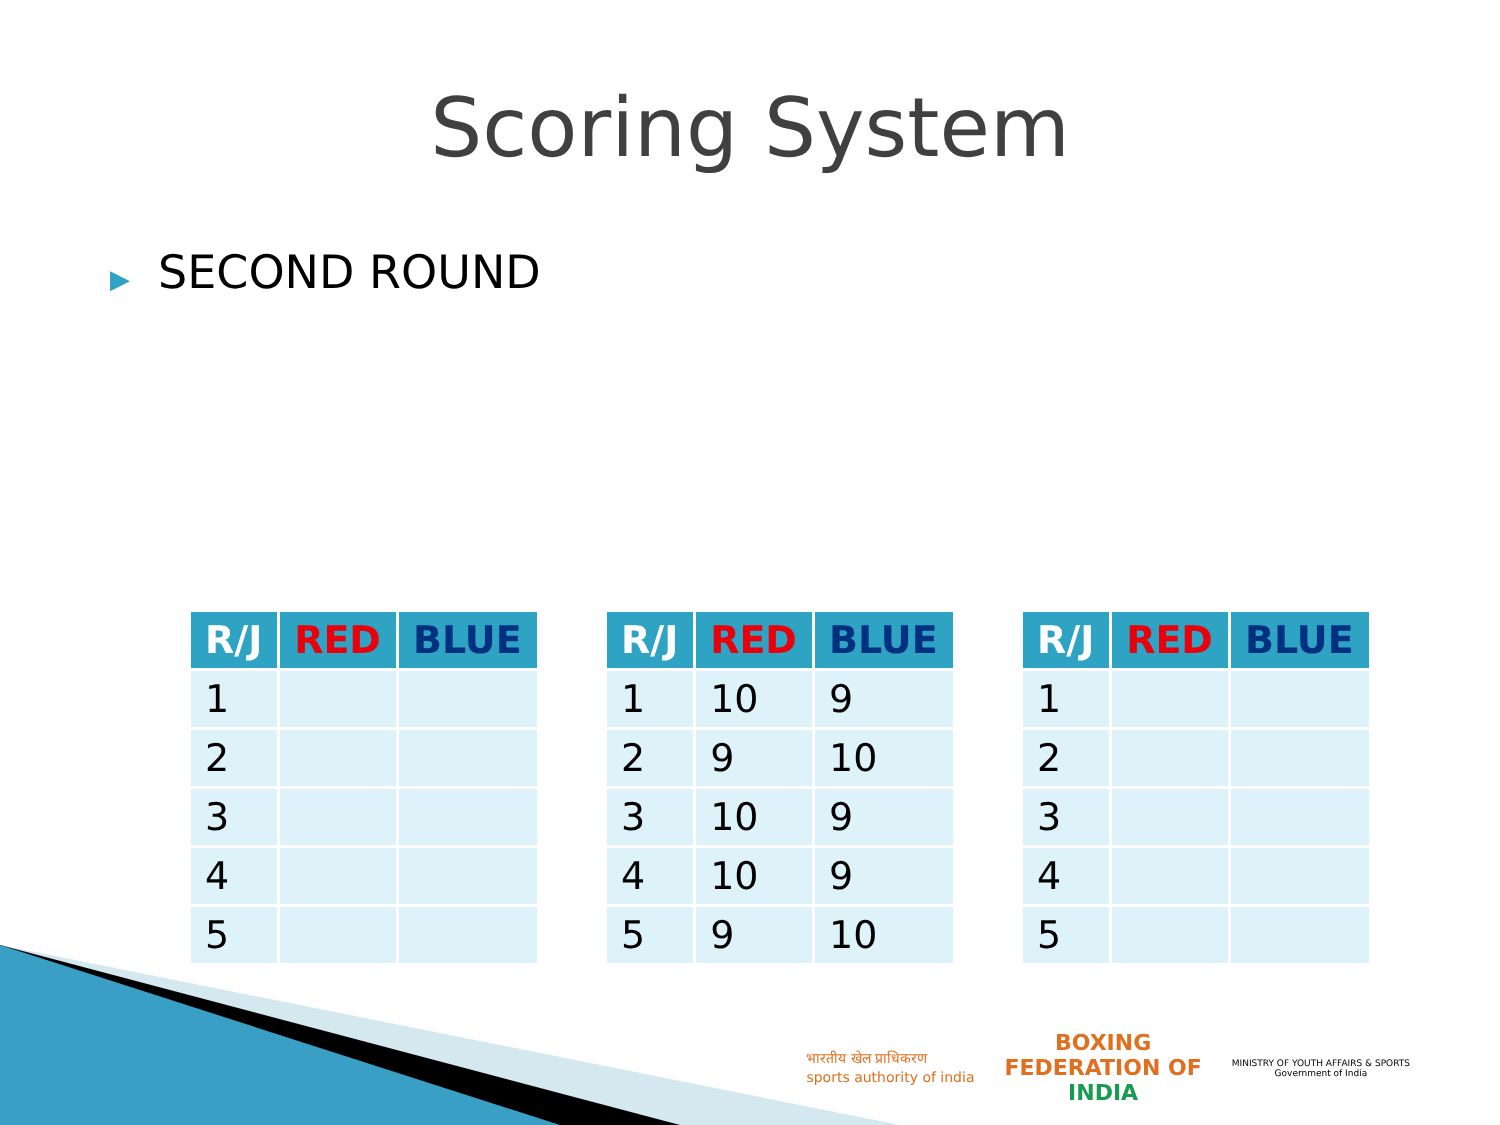Scoring System
▶ SECOND ROUND
| R/J | RED | BLUE |
| --- | --- | --- |
| 1 | | |
| 2 | | |
| 3 | | |
| 4 | | |
| 5 | | |
| R/J | RED | BLUE |
| --- | --- | --- |
| 1 | 10 | 9 |
| 2 | 9 | 10 |
| 3 | 10 | 9 |
| 4 | 10 | 9 |
| 5 | 9 | 10 |
| R/J | RED | BLUE |
| --- | --- | --- |
| 1 | | |
| 2 | | |
| 3 | | |
| 4 | | |
| 5 | | |
भारतीय खेल प्राधिकरण
sports authority of india
BOXING
FEDERATION OF
INDIA
MINISTRY OF YOUTH AFFAIRS & SPORTS
Government of India